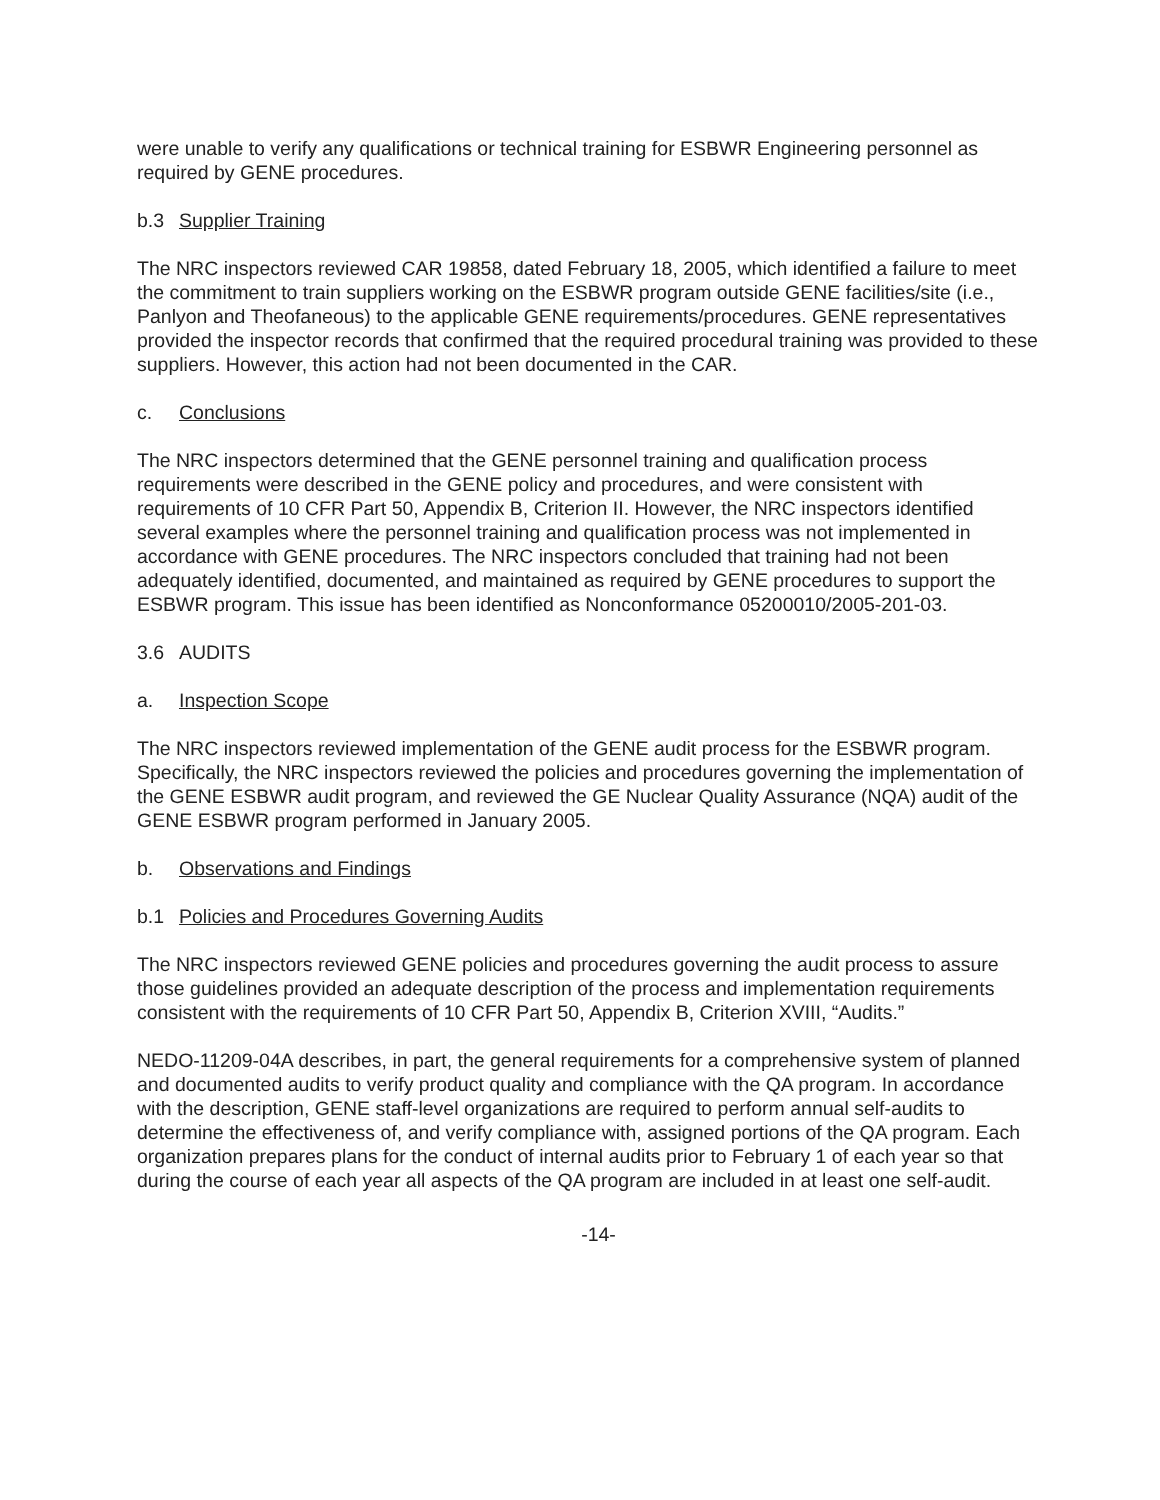were unable to verify any qualifications or technical training for ESBWR Engineering personnel as required by GENE procedures.
b.3 Supplier Training
The NRC inspectors reviewed CAR 19858, dated February 18, 2005, which identified a failure to meet the commitment to train suppliers working on the ESBWR program outside GENE facilities/site (i.e., Panlyon and Theofaneous) to the applicable GENE requirements/procedures. GENE representatives provided the inspector records that confirmed that the required procedural training was provided to these suppliers. However, this action had not been documented in the CAR.
c. Conclusions
The NRC inspectors determined that the GENE personnel training and qualification process requirements were described in the GENE policy and procedures, and were consistent with requirements of 10 CFR Part 50, Appendix B, Criterion II. However, the NRC inspectors identified several examples where the personnel training and qualification process was not implemented in accordance with GENE procedures. The NRC inspectors concluded that training had not been adequately identified, documented, and maintained as required by GENE procedures to support the ESBWR program. This issue has been identified as Nonconformance 05200010/2005-201-03.
3.6 AUDITS
a. Inspection Scope
The NRC inspectors reviewed implementation of the GENE audit process for the ESBWR program. Specifically, the NRC inspectors reviewed the policies and procedures governing the implementation of the GENE ESBWR audit program, and reviewed the GE Nuclear Quality Assurance (NQA) audit of the GENE ESBWR program performed in January 2005.
b. Observations and Findings
b.1 Policies and Procedures Governing Audits
The NRC inspectors reviewed GENE policies and procedures governing the audit process to assure those guidelines provided an adequate description of the process and implementation requirements consistent with the requirements of 10 CFR Part 50, Appendix B, Criterion XVIII, “Audits.”
NEDO-11209-04A describes, in part, the general requirements for a comprehensive system of planned and documented audits to verify product quality and compliance with the QA program. In accordance with the description, GENE staff-level organizations are required to perform annual self-audits to determine the effectiveness of, and verify compliance with, assigned portions of the QA program. Each organization prepares plans for the conduct of internal audits prior to February 1 of each year so that during the course of each year all aspects of the QA program are included in at least one self-audit.
-14-